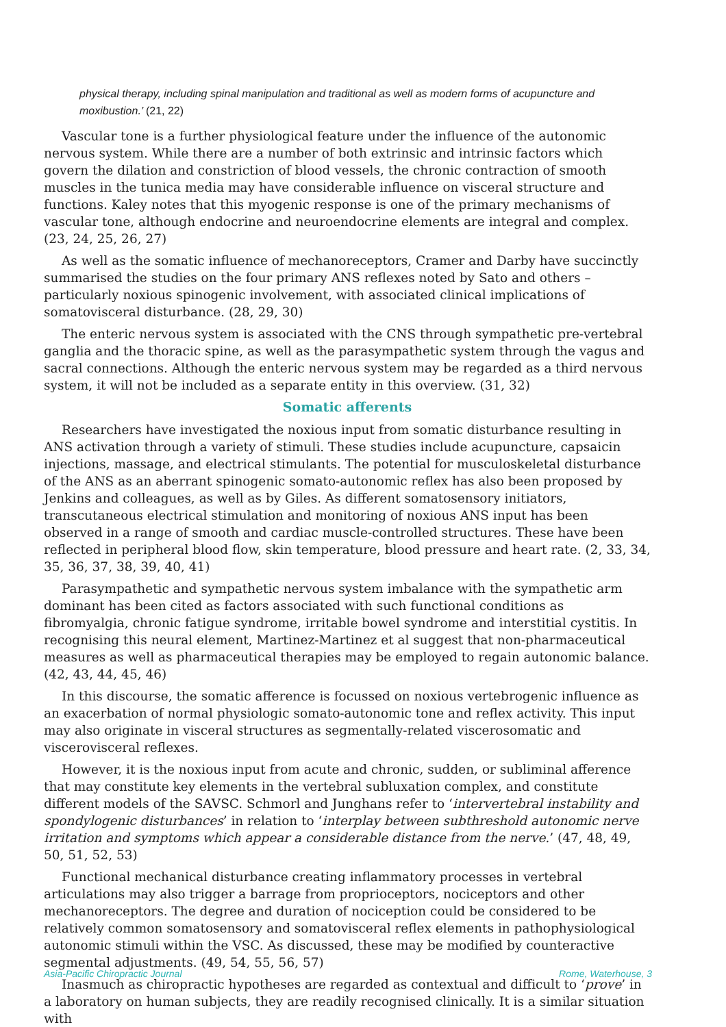physical therapy, including spinal manipulation and traditional as well as modern forms of acupuncture and moxibustion.’ (21, 22)
Vascular tone is a further physiological feature under the influence of the autonomic nervous system. While there are a number of both extrinsic and intrinsic factors which govern the dilation and constriction of blood vessels, the chronic contraction of smooth muscles in the tunica media may have considerable influence on visceral structure and functions. Kaley notes that this myogenic response is one of the primary mechanisms of vascular tone, although endocrine and neuroendocrine elements are integral and complex. (23, 24, 25, 26, 27)
As well as the somatic influence of mechanoreceptors, Cramer and Darby have succinctly summarised the studies on the four primary ANS reflexes noted by Sato and others – particularly noxious spinogenic involvement, with associated clinical implications of somatovisceral disturbance. (28, 29, 30)
The enteric nervous system is associated with the CNS through sympathetic pre-vertebral ganglia and the thoracic spine, as well as the parasympathetic system through the vagus and sacral connections. Although the enteric nervous system may be regarded as a third nervous system, it will not be included as a separate entity in this overview. (31, 32)
Somatic afferents
Researchers have investigated the noxious input from somatic disturbance resulting in ANS activation through a variety of stimuli. These studies include acupuncture, capsaicin injections, massage, and electrical stimulants. The potential for musculoskeletal disturbance of the ANS as an aberrant spinogenic somato-autonomic reflex has also been proposed by Jenkins and colleagues, as well as by Giles. As different somatosensory initiators, transcutaneous electrical stimulation and monitoring of noxious ANS input has been observed in a range of smooth and cardiac muscle-controlled structures. These have been reflected in peripheral blood flow, skin temperature, blood pressure and heart rate. (2, 33, 34, 35, 36, 37, 38, 39, 40, 41)
Parasympathetic and sympathetic nervous system imbalance with the sympathetic arm dominant has been cited as factors associated with such functional conditions as fibromyalgia, chronic fatigue syndrome, irritable bowel syndrome and interstitial cystitis. In recognising this neural element, Martinez-Martinez et al suggest that non-pharmaceutical measures as well as pharmaceutical therapies may be employed to regain autonomic balance. (42, 43, 44, 45, 46)
In this discourse, the somatic afference is focussed on noxious vertebrogenic influence as an exacerbation of normal physiologic somato-autonomic tone and reflex activity. This input may also originate in visceral structures as segmentally-related viscerosomatic and viscerovisceral reflexes.
However, it is the noxious input from acute and chronic, sudden, or subliminal afference that may constitute key elements in the vertebral subluxation complex, and constitute different models of the SAVSC. Schmorl and Junghans refer to ‘intervertebral instability and spondylogenic disturbances’ in relation to ‘interplay between subthreshold autonomic nerve irritation and symptoms which appear a considerable distance from the nerve.’ (47, 48, 49, 50, 51, 52, 53)
Functional mechanical disturbance creating inflammatory processes in vertebral articulations may also trigger a barrage from proprioceptors, nociceptors and other mechanoreceptors. The degree and duration of nociception could be considered to be relatively common somatosensory and somatovisceral reflex elements in pathophysiological autonomic stimuli within the VSC. As discussed, these may be modified by counteractive segmental adjustments. (49, 54, 55, 56, 57)
Inasmuch as chiropractic hypotheses are regarded as contextual and difficult to ‘prove’ in a laboratory on human subjects, they are readily recognised clinically. It is a similar situation with
Asia-Pacific Chiropractic Journal Rome, Waterhouse, 3